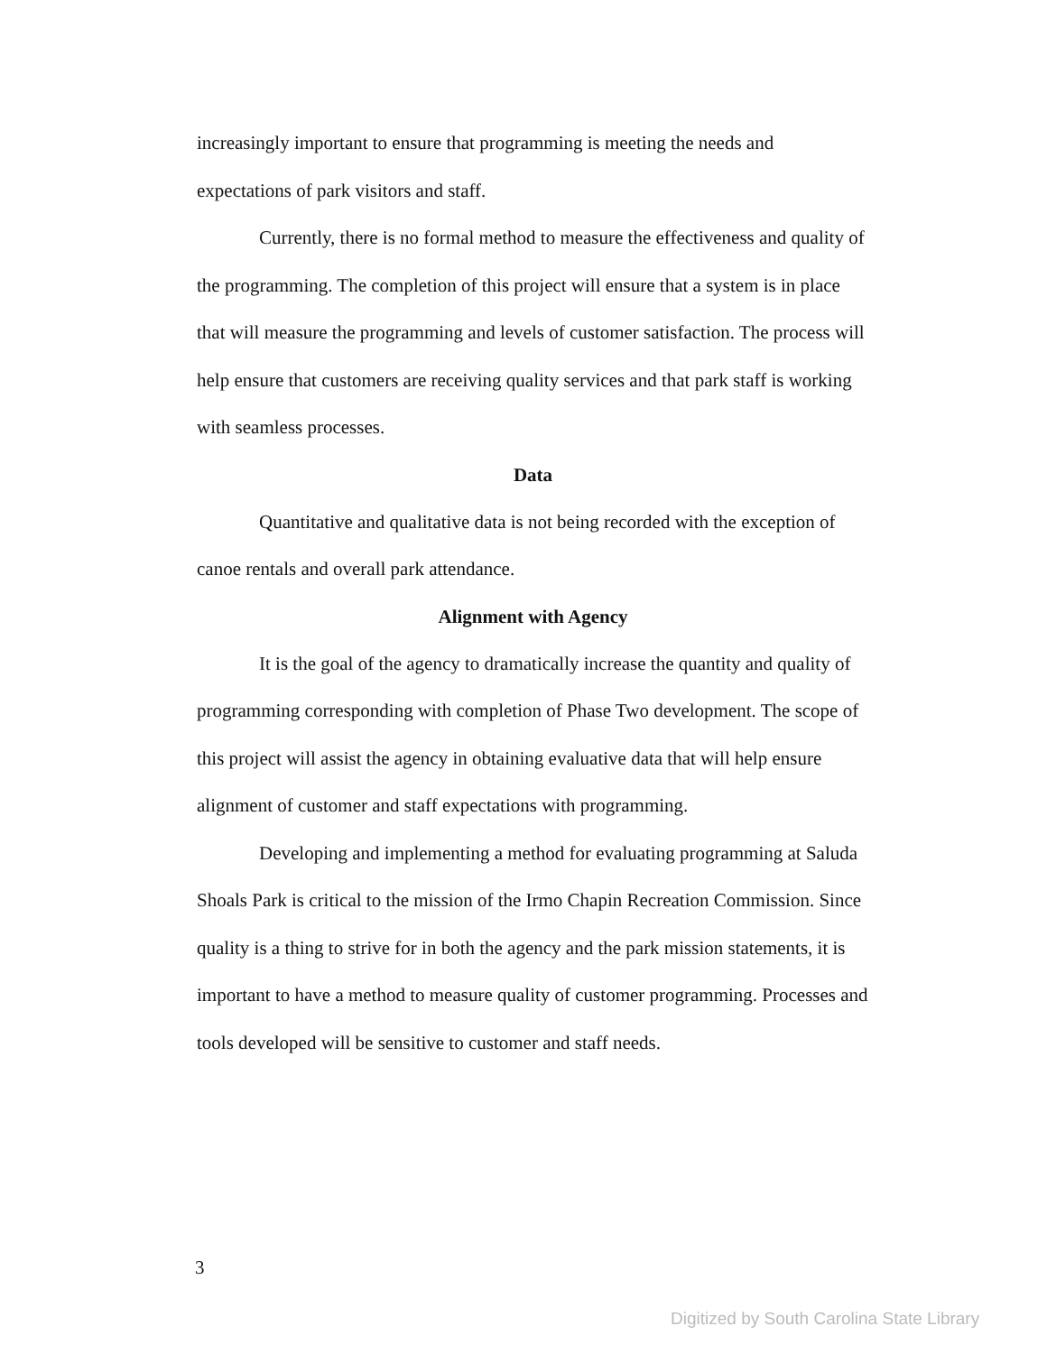increasingly important to ensure that programming is meeting the needs and expectations of park visitors and staff.
Currently, there is no formal method to measure the effectiveness and quality of the programming. The completion of this project will ensure that a system is in place that will measure the programming and levels of customer satisfaction. The process will help ensure that customers are receiving quality services and that park staff is working with seamless processes.
Data
Quantitative and qualitative data is not being recorded with the exception of canoe rentals and overall park attendance.
Alignment with Agency
It is the goal of the agency to dramatically increase the quantity and quality of programming corresponding with completion of Phase Two development. The scope of this project will assist the agency in obtaining evaluative data that will help ensure alignment of customer and staff expectations with programming.
Developing and implementing a method for evaluating programming at Saluda Shoals Park is critical to the mission of the Irmo Chapin Recreation Commission. Since quality is a thing to strive for in both the agency and the park mission statements, it is important to have a method to measure quality of customer programming. Processes and tools developed will be sensitive to customer and staff needs.
3
Digitized by South Carolina State Library